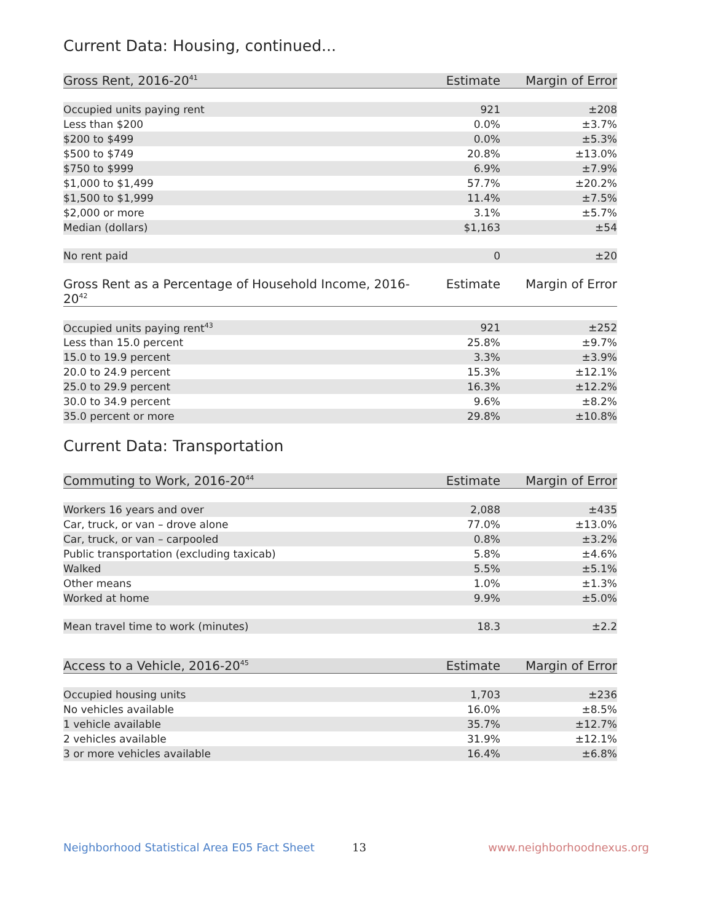Current Data: Housing, continued...
| Gross Rent, 2016-20<sup>41</sup> | Estimate | Margin of Error |
| --- | --- | --- |
| Occupied units paying rent | 921 | ±208 |
| Less than $200 | 0.0% | ±3.7% |
| $200 to $499 | 0.0% | ±5.3% |
| $500 to $749 | 20.8% | ±13.0% |
| $750 to $999 | 6.9% | ±7.9% |
| $1,000 to $1,499 | 57.7% | ±20.2% |
| $1,500 to $1,999 | 11.4% | ±7.5% |
| $2,000 or more | 3.1% | ±5.7% |
| Median (dollars) | $1,163 | ±54 |
| No rent paid | 0 | ±20 |
| Gross Rent as a Percentage of Household Income, 2016-20<sup>42</sup> | Estimate | Margin of Error |
| --- | --- | --- |
| Occupied units paying rent<sup>43</sup> | 921 | ±252 |
| Less than 15.0 percent | 25.8% | ±9.7% |
| 15.0 to 19.9 percent | 3.3% | ±3.9% |
| 20.0 to 24.9 percent | 15.3% | ±12.1% |
| 25.0 to 29.9 percent | 16.3% | ±12.2% |
| 30.0 to 34.9 percent | 9.6% | ±8.2% |
| 35.0 percent or more | 29.8% | ±10.8% |
Current Data: Transportation
| Commuting to Work, 2016-20<sup>44</sup> | Estimate | Margin of Error |
| --- | --- | --- |
| Workers 16 years and over | 2,088 | ±435 |
| Car, truck, or van – drove alone | 77.0% | ±13.0% |
| Car, truck, or van – carpooled | 0.8% | ±3.2% |
| Public transportation (excluding taxicab) | 5.8% | ±4.6% |
| Walked | 5.5% | ±5.1% |
| Other means | 1.0% | ±1.3% |
| Worked at home | 9.9% | ±5.0% |
| Mean travel time to work (minutes) | 18.3 | ±2.2 |
| Access to a Vehicle, 2016-20<sup>45</sup> | Estimate | Margin of Error |
| --- | --- | --- |
| Occupied housing units | 1,703 | ±236 |
| No vehicles available | 16.0% | ±8.5% |
| 1 vehicle available | 35.7% | ±12.7% |
| 2 vehicles available | 31.9% | ±12.1% |
| 3 or more vehicles available | 16.4% | ±6.8% |
Neighborhood Statistical Area E05 Fact Sheet 13 www.neighborhoodnexus.org